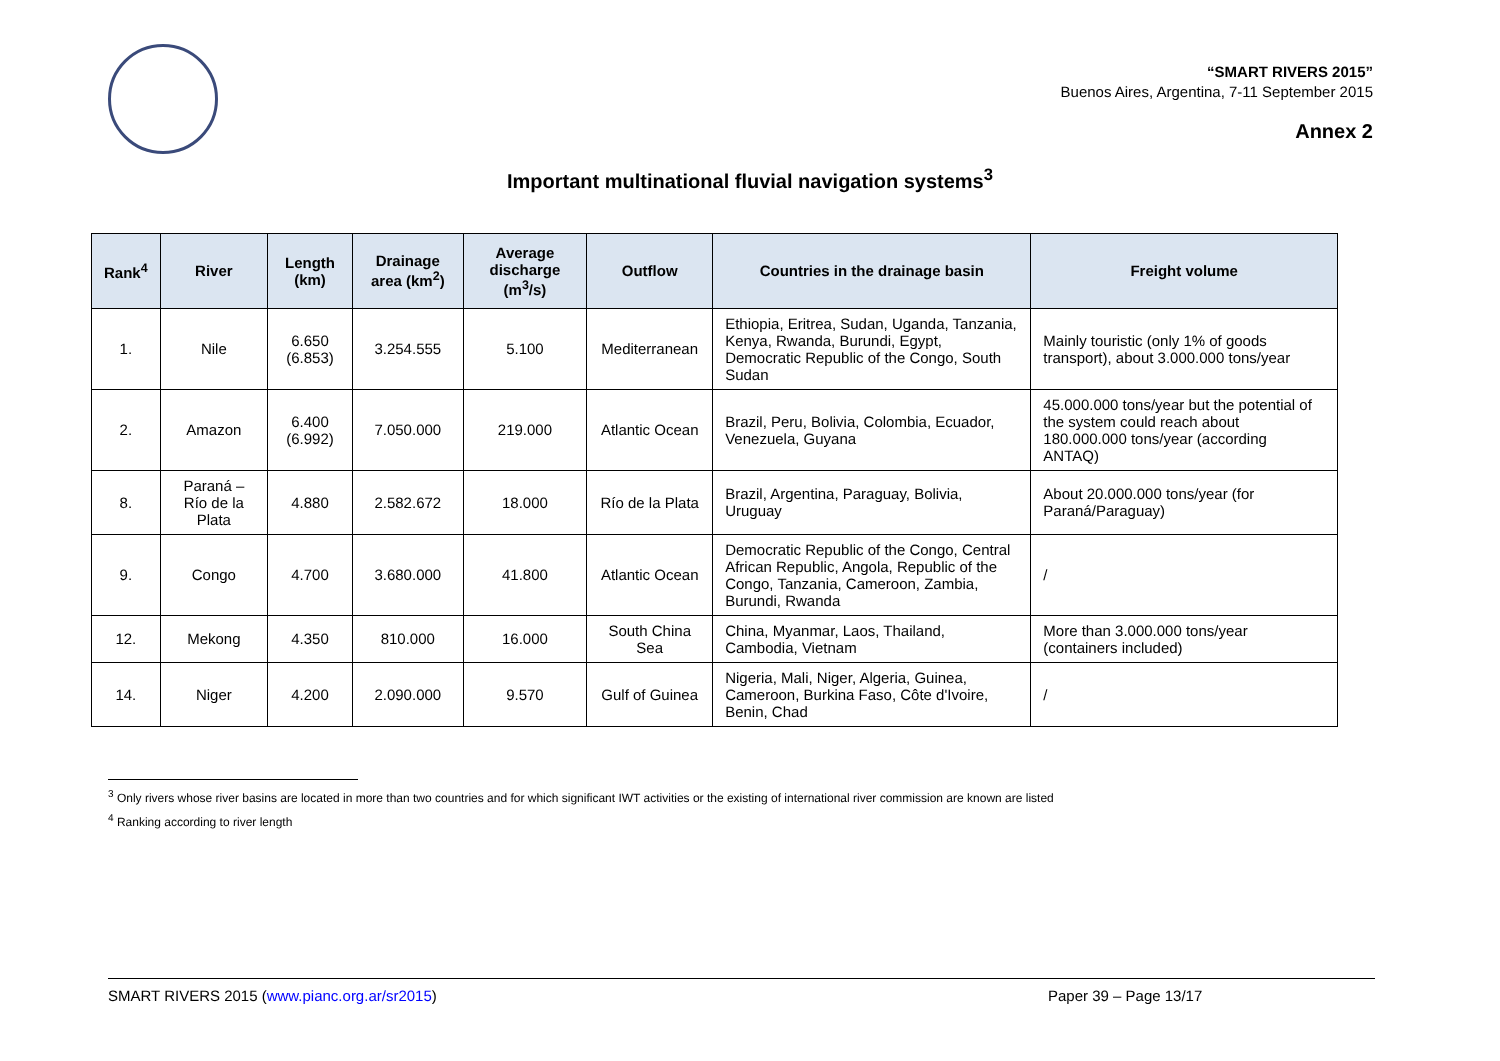“SMART RIVERS 2015”
Buenos Aires, Argentina, 7-11 September 2015
Annex 2
Important multinational fluvial navigation systems<sup>3</sup>
| Rank<sup>4</sup> | River | Length (km) | Drainage area (km<sup>2</sup>) | Average discharge (m<sup>3</sup>/s) | Outflow | Countries in the drainage basin | Freight volume |
| --- | --- | --- | --- | --- | --- | --- | --- |
| 1. | Nile | 6.650 (6.853) | 3.254.555 | 5.100 | Mediterranean | Ethiopia, Eritrea, Sudan, Uganda, Tanzania, Kenya, Rwanda, Burundi, Egypt, Democratic Republic of the Congo, South Sudan | Mainly touristic (only 1% of goods transport), about 3.000.000 tons/year |
| 2. | Amazon | 6.400 (6.992) | 7.050.000 | 219.000 | Atlantic Ocean | Brazil, Peru, Bolivia, Colombia, Ecuador, Venezuela, Guyana | 45.000.000 tons/year but the potential of the system could reach about 180.000.000 tons/year (according ANTAQ) |
| 8. | Paraná – Río de la Plata | 4.880 | 2.582.672 | 18.000 | Río de la Plata | Brazil, Argentina, Paraguay, Bolivia, Uruguay | About 20.000.000 tons/year (for Paraná/Paraguay) |
| 9. | Congo | 4.700 | 3.680.000 | 41.800 | Atlantic Ocean | Democratic Republic of the Congo, Central African Republic, Angola, Republic of the Congo, Tanzania, Cameroon, Zambia, Burundi, Rwanda | / |
| 12. | Mekong | 4.350 | 810.000 | 16.000 | South China Sea | China, Myanmar, Laos, Thailand, Cambodia, Vietnam | More than 3.000.000 tons/year (containers included) |
| 14. | Niger | 4.200 | 2.090.000 | 9.570 | Gulf of Guinea | Nigeria, Mali, Niger, Algeria, Guinea, Cameroon, Burkina Faso, Côte d'Ivoire, Benin, Chad | / |
<sup>3</sup> Only rivers whose river basins are located in more than two countries and for which significant IWT activities or the existing of international river commission are known are listed
<sup>4</sup> Ranking according to river length
SMART RIVERS 2015 (www.pianc.org.ar/sr2015) Paper 39 – Page 13/17